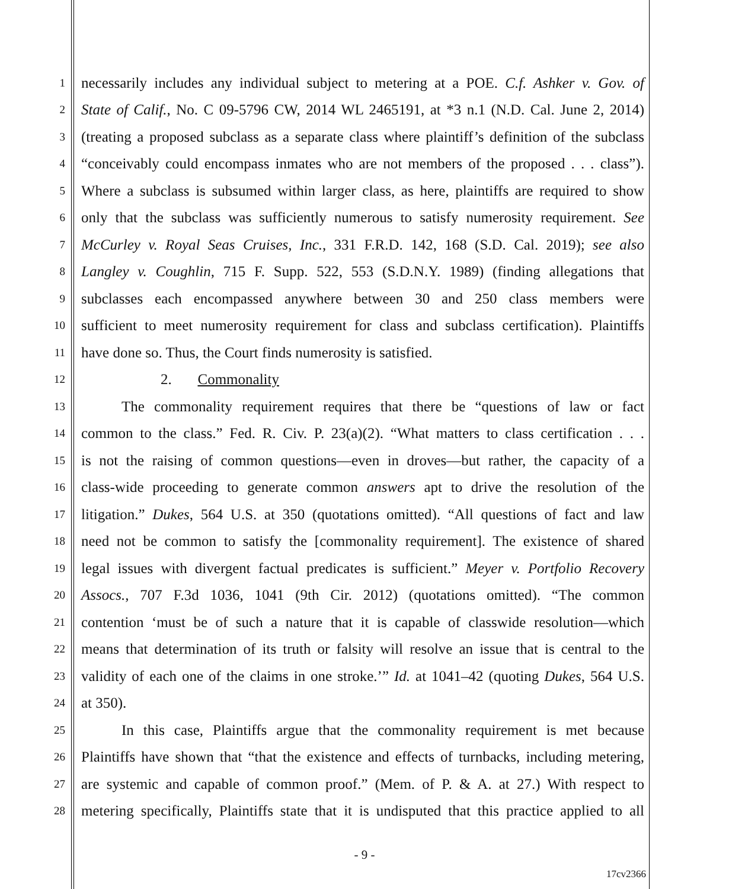1
necessarily includes any individual subject to metering at a POE. C.f. Ashker v. Gov. of
2
State of Calif., No. C 09-5796 CW, 2014 WL 2465191, at *3 n.1 (N.D. Cal. June 2, 2014)
3
(treating a proposed subclass as a separate class where plaintiff’s definition of the subclass
4
“conceivably could encompass inmates who are not members of the proposed . . . class”).
5
Where a subclass is subsumed within larger class, as here, plaintiffs are required to show
6
only that the subclass was sufficiently numerous to satisfy numerosity requirement. See
7
McCurley v. Royal Seas Cruises, Inc., 331 F.R.D. 142, 168 (S.D. Cal. 2019); see also
8
Langley v. Coughlin, 715 F. Supp. 522, 553 (S.D.N.Y. 1989) (finding allegations that
9
subclasses each encompassed anywhere between 30 and 250 class members were
10
sufficient to meet numerosity requirement for class and subclass certification). Plaintiffs
11 have done so. Thus, the Court finds numerosity is satisfied.
12 2. Commonality
13
The commonality requirement requires that there be “questions of law or fact
14
common to the class.” Fed. R. Civ. P. 23(a)(2). “What matters to class certification . . .
15
is not the raising of common questions—even in droves—but rather, the capacity of a
16
class-wide proceeding to generate common answers apt to drive the resolution of the
17
litigation.” Dukes, 564 U.S. at 350 (quotations omitted). “All questions of fact and law
18
need not be common to satisfy the [commonality requirement]. The existence of shared
19
legal issues with divergent factual predicates is sufficient.” Meyer v. Portfolio Recovery
20
Assocs., 707 F.3d 1036, 1041 (9th Cir. 2012) (quotations omitted). “The common
21
contention ‘must be of such a nature that it is capable of classwide resolution—which
22
means that determination of its truth or falsity will resolve an issue that is central to the
23
validity of each one of the claims in one stroke.’” Id. at 1041–42 (quoting Dukes, 564 U.S.
24 at 350).
25
In this case, Plaintiffs argue that the commonality requirement is met because
26
Plaintiffs have shown that “that the existence and effects of turnbacks, including metering,
27
are systemic and capable of common proof.” (Mem. of P. & A. at 27.) With respect to
28
metering specifically, Plaintiffs state that it is undisputed that this practice applied to all
- 9 -
17cv2366